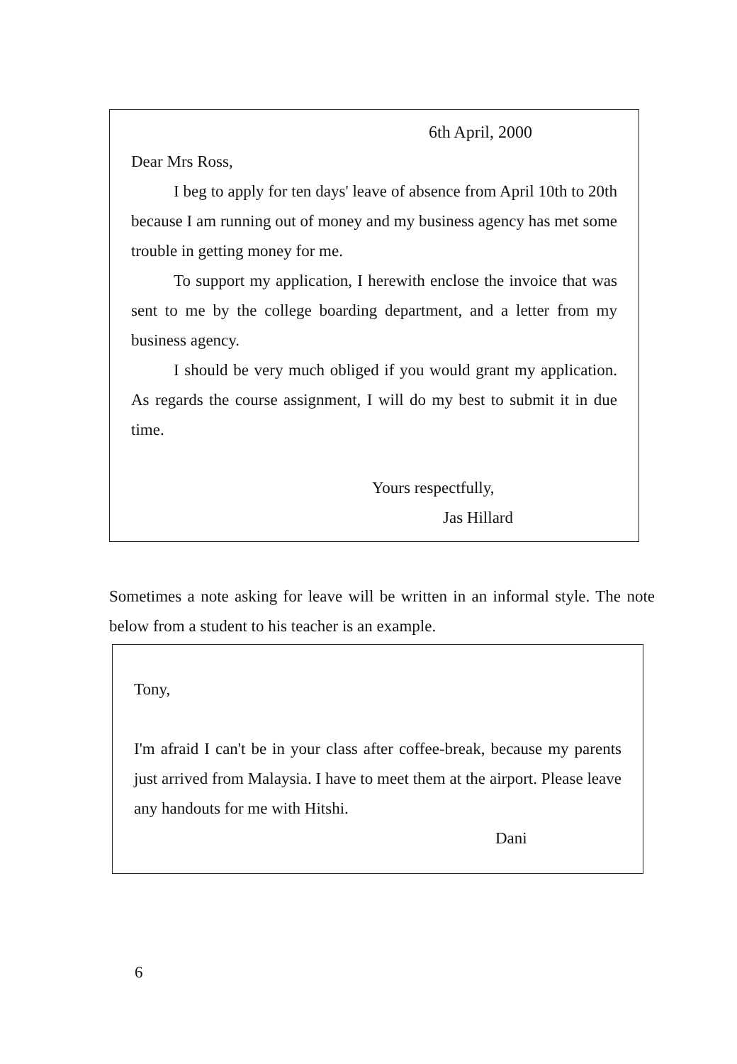6th April, 2000
Dear Mrs Ross,
I beg to apply for ten days' leave of absence from April 10th to 20th because I am running out of money and my business agency has met some trouble in getting money for me.
To support my application, I herewith enclose the invoice that was sent to me by the college boarding department, and a letter from my business agency.
I should be very much obliged if you would grant my application. As regards the course assignment, I will do my best to submit it in due time.
Yours respectfully,
Jas Hillard
Sometimes a note asking for leave will be written in an informal style. The note below from a student to his teacher is an example.
Tony,
I'm afraid I can't be in your class after coffee-break, because my parents just arrived from Malaysia. I have to meet them at the airport. Please leave any handouts for me with Hitshi.
Dani
6